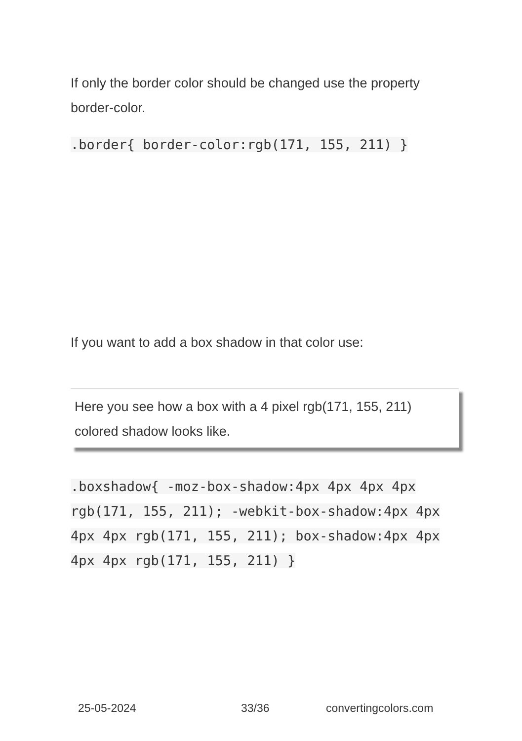If only the border color should be changed use the property border-color.
.border{ border-color:rgb(171, 155, 211) }
If you want to add a box shadow in that color use:
Here you see how a box with a 4 pixel rgb(171, 155, 211) colored shadow looks like.
.boxshadow{ -moz-box-shadow:4px 4px 4px 4px rgb(171, 155, 211); -webkit-box-shadow:4px 4px 4px 4px rgb(171, 155, 211); box-shadow:4px 4px 4px 4px rgb(171, 155, 211) }
25-05-2024 33/36 convertingcolors.com